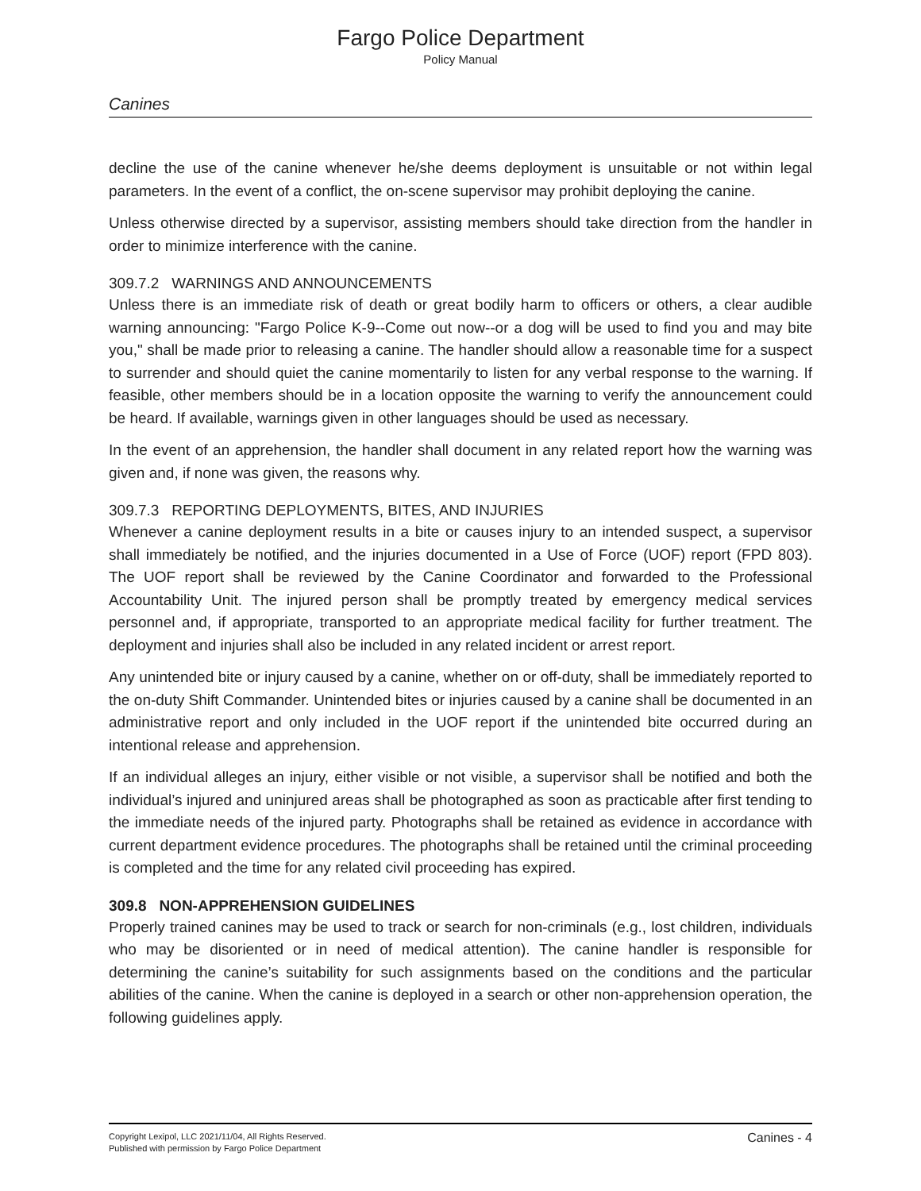Fargo Police Department
Policy Manual
Canines
decline the use of the canine whenever he/she deems deployment is unsuitable or not within legal parameters. In the event of a conflict, the on-scene supervisor may prohibit deploying the canine.
Unless otherwise directed by a supervisor, assisting members should take direction from the handler in order to minimize interference with the canine.
309.7.2 WARNINGS AND ANNOUNCEMENTS
Unless there is an immediate risk of death or great bodily harm to officers or others, a clear audible warning announcing: "Fargo Police K-9--Come out now--or a dog will be used to find you and may bite you," shall be made prior to releasing a canine. The handler should allow a reasonable time for a suspect to surrender and should quiet the canine momentarily to listen for any verbal response to the warning. If feasible, other members should be in a location opposite the warning to verify the announcement could be heard. If available, warnings given in other languages should be used as necessary.
In the event of an apprehension, the handler shall document in any related report how the warning was given and, if none was given, the reasons why.
309.7.3 REPORTING DEPLOYMENTS, BITES, AND INJURIES
Whenever a canine deployment results in a bite or causes injury to an intended suspect, a supervisor shall immediately be notified, and the injuries documented in a Use of Force (UOF) report (FPD 803). The UOF report shall be reviewed by the Canine Coordinator and forwarded to the Professional Accountability Unit. The injured person shall be promptly treated by emergency medical services personnel and, if appropriate, transported to an appropriate medical facility for further treatment. The deployment and injuries shall also be included in any related incident or arrest report.
Any unintended bite or injury caused by a canine, whether on or off-duty, shall be immediately reported to the on-duty Shift Commander. Unintended bites or injuries caused by a canine shall be documented in an administrative report and only included in the UOF report if the unintended bite occurred during an intentional release and apprehension.
If an individual alleges an injury, either visible or not visible, a supervisor shall be notified and both the individual’s injured and uninjured areas shall be photographed as soon as practicable after first tending to the immediate needs of the injured party. Photographs shall be retained as evidence in accordance with current department evidence procedures. The photographs shall be retained until the criminal proceeding is completed and the time for any related civil proceeding has expired.
309.8 NON-APPREHENSION GUIDELINES
Properly trained canines may be used to track or search for non-criminals (e.g., lost children, individuals who may be disoriented or in need of medical attention). The canine handler is responsible for determining the canine’s suitability for such assignments based on the conditions and the particular abilities of the canine. When the canine is deployed in a search or other non-apprehension operation, the following guidelines apply.
Copyright Lexipol, LLC 2021/11/04, All Rights Reserved.
Published with permission by Fargo Police Department
Canines - 4